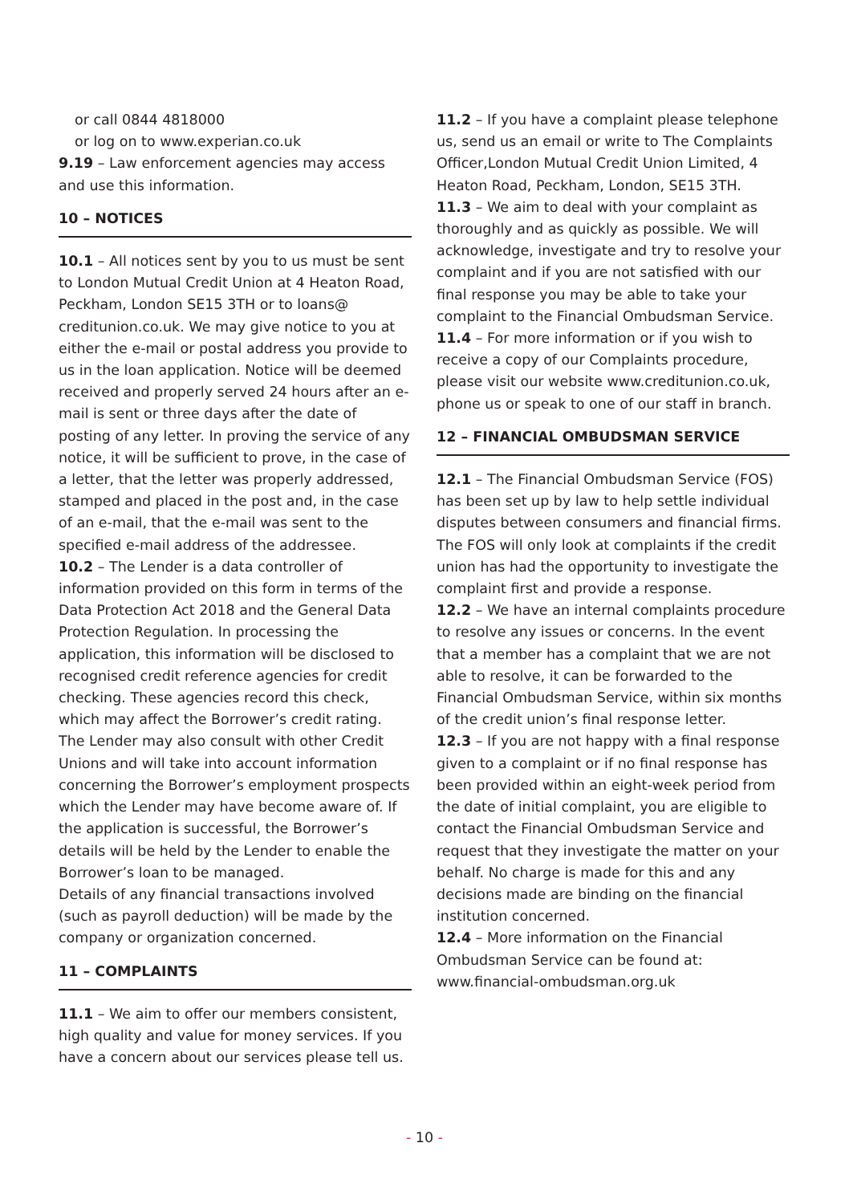or call 0844 4818000
or log on to www.experian.co.uk
9.19 – Law enforcement agencies may access and use this information.
10 – NOTICES
10.1 – All notices sent by you to us must be sent to London Mutual Credit Union at 4 Heaton Road, Peckham, London SE15 3TH or to loans@ creditunion.co.uk. We may give notice to you at either the e-mail or postal address you provide to us in the loan application. Notice will be deemed received and properly served 24 hours after an e-mail is sent or three days after the date of posting of any letter. In proving the service of any notice, it will be sufficient to prove, in the case of a letter, that the letter was properly addressed, stamped and placed in the post and, in the case of an e-mail, that the e-mail was sent to the specified e-mail address of the addressee.
10.2 – The Lender is a data controller of information provided on this form in terms of the Data Protection Act 2018 and the General Data Protection Regulation. In processing the application, this information will be disclosed to recognised credit reference agencies for credit checking. These agencies record this check, which may affect the Borrower’s credit rating. The Lender may also consult with other Credit Unions and will take into account information concerning the Borrower’s employment prospects which the Lender may have become aware of. If the application is successful, the Borrower’s details will be held by the Lender to enable the Borrower’s loan to be managed.
Details of any financial transactions involved (such as payroll deduction) will be made by the company or organization concerned.
11 – COMPLAINTS
11.1 – We aim to offer our members consistent, high quality and value for money services. If you have a concern about our services please tell us.
11.2 – If you have a complaint please telephone us, send us an email or write to The Complaints Officer,London Mutual Credit Union Limited, 4 Heaton Road, Peckham, London, SE15 3TH.
11.3 – We aim to deal with your complaint as thoroughly and as quickly as possible. We will acknowledge, investigate and try to resolve your complaint and if you are not satisfied with our final response you may be able to take your complaint to the Financial Ombudsman Service.
11.4 – For more information or if you wish to receive a copy of our Complaints procedure, please visit our website www.creditunion.co.uk, phone us or speak to one of our staff in branch.
12 – FINANCIAL OMBUDSMAN SERVICE
12.1 – The Financial Ombudsman Service (FOS) has been set up by law to help settle individual disputes between consumers and financial firms. The FOS will only look at complaints if the credit union has had the opportunity to investigate the complaint first and provide a response.
12.2 – We have an internal complaints procedure to resolve any issues or concerns. In the event that a member has a complaint that we are not able to resolve, it can be forwarded to the Financial Ombudsman Service, within six months of the credit union’s final response letter.
12.3 – If you are not happy with a final response given to a complaint or if no final response has been provided within an eight-week period from the date of initial complaint, you are eligible to contact the Financial Ombudsman Service and request that they investigate the matter on your behalf. No charge is made for this and any decisions made are binding on the financial institution concerned.
12.4 – More information on the Financial Ombudsman Service can be found at: www.financial-ombudsman.org.uk
- 10 -